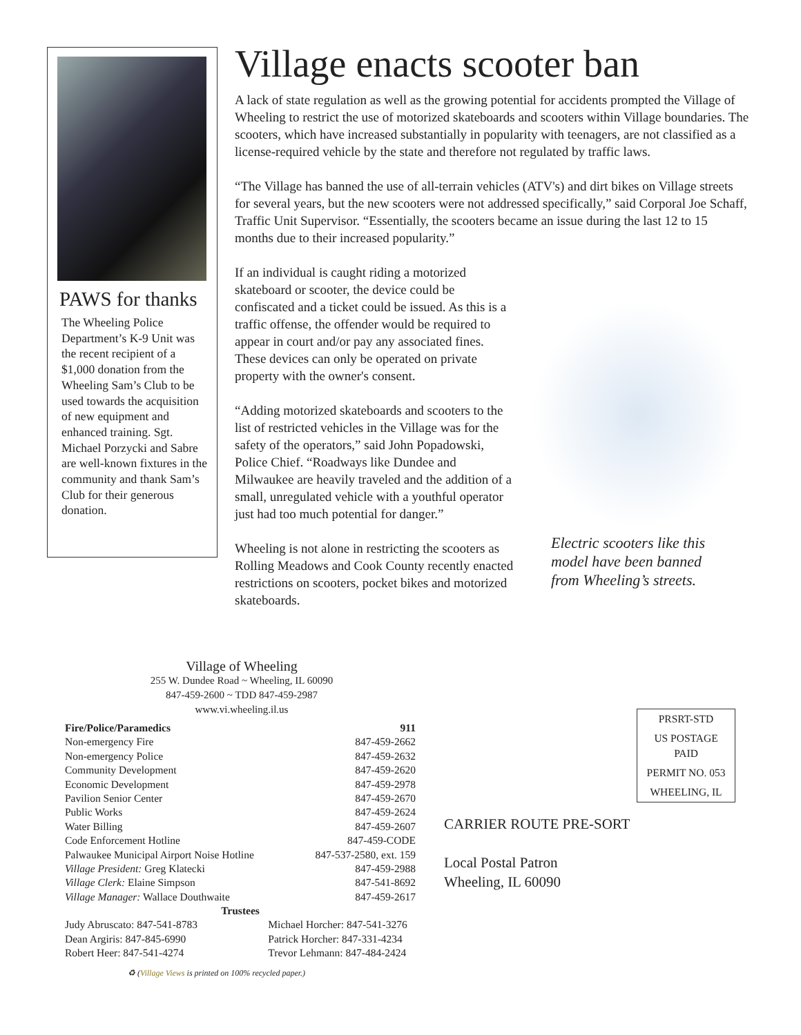PAWS for thanks
The Wheeling Police Department’s K-9 Unit was the recent recipient of a $1,000 donation from the Wheeling Sam’s Club to be used towards the acquisition of new equipment and enhanced training. Sgt. Michael Porzycki and Sabre are well-known fixtures in the community and thank Sam’s Club for their generous donation.
Village enacts scooter ban
A lack of state regulation as well as the growing potential for accidents prompted the Village of Wheeling to restrict the use of motorized skateboards and scooters within Village boundaries. The scooters, which have increased substantially in popularity with teenagers, are not classified as a license-required vehicle by the state and therefore not regulated by traffic laws.
“The Village has banned the use of all-terrain vehicles (ATV's) and dirt bikes on Village streets for several years, but the new scooters were not addressed specifically,” said Corporal Joe Schaff, Traffic Unit Supervisor. “Essentially, the scooters became an issue during the last 12 to 15 months due to their increased popularity.”
If an individual is caught riding a motorized skateboard or scooter, the device could be confiscated and a ticket could be issued. As this is a traffic offense, the offender would be required to appear in court and/or pay any associated fines. These devices can only be operated on private property with the owner's consent.
“Adding motorized skateboards and scooters to the list of restricted vehicles in the Village was for the safety of the operators,” said John Popadowski, Police Chief. “Roadways like Dundee and Milwaukee are heavily traveled and the addition of a small, unregulated vehicle with a youthful operator just had too much potential for danger.”
Wheeling is not alone in restricting the scooters as Rolling Meadows and Cook County recently enacted restrictions on scooters, pocket bikes and motorized skateboards.
Electric scooters like this model have been banned from Wheeling’s streets.
Village of Wheeling
255 W. Dundee Road ~ Wheeling, IL 60090
847-459-2600 ~ TDD 847-459-2987
www.vi.wheeling.il.us
| Fire/Police/Paramedics | 911 |
| Non-emergency Fire | 847-459-2662 |
| Non-emergency Police | 847-459-2632 |
| Community Development | 847-459-2620 |
| Economic Development | 847-459-2978 |
| Pavilion Senior Center | 847-459-2670 |
| Public Works | 847-459-2624 |
| Water Billing | 847-459-2607 |
| Code Enforcement Hotline | 847-459-CODE |
| Palwaukee Municipal Airport Noise Hotline | 847-537-2580, ext. 159 |
| Village President: Greg Klatecki | 847-459-2988 |
| Village Clerk: Elaine Simpson | 847-541-8692 |
| Village Manager: Wallace Douthwaite | 847-459-2617 |
| Trustees | |
| Judy Abruscato: 847-541-8783 | Michael Horcher: 847-541-3276 |
| Dean Argiris: 847-845-6990 | Patrick Horcher: 847-331-4234 |
| Robert Heer: 847-541-4274 | Trevor Lehmann: 847-484-2424 |
♻ (Village Views is printed on 100% recycled paper.)
PRSRT-STD
US POSTAGE
PAID
PERMIT NO. 053
WHEELING, IL
CARRIER ROUTE PRE-SORT
Local Postal Patron
Wheeling, IL 60090